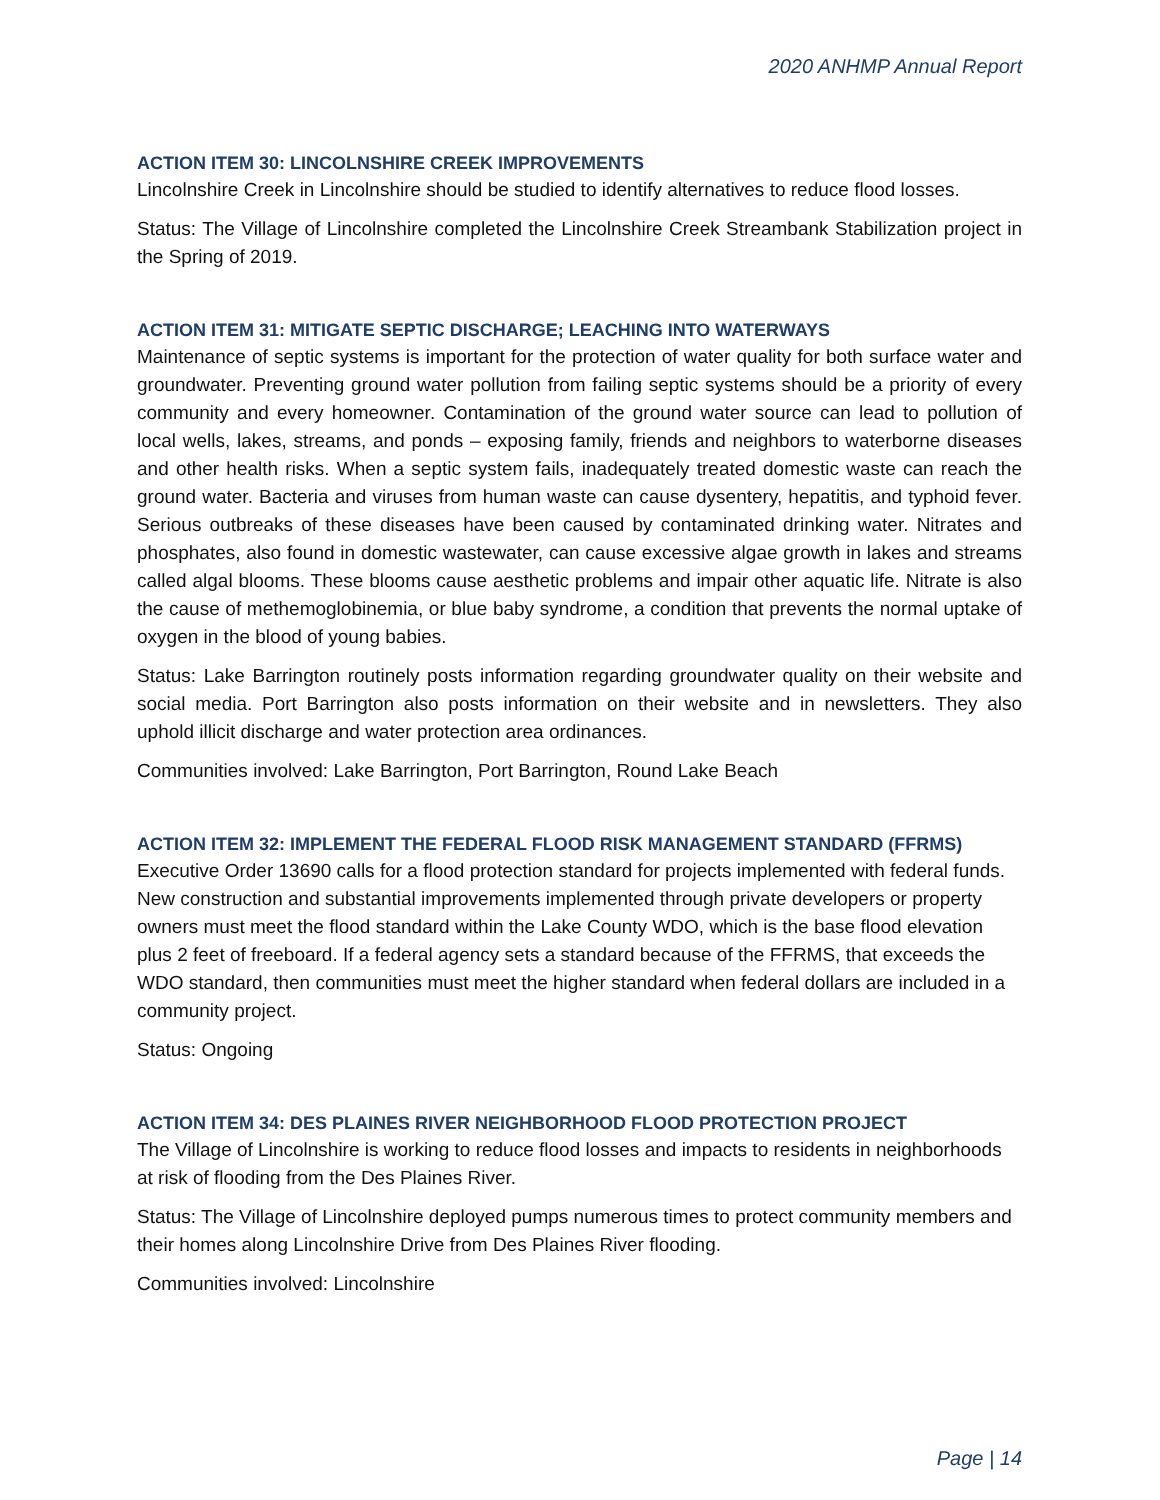2020 ANHMP Annual Report
ACTION ITEM 30: LINCOLNSHIRE CREEK IMPROVEMENTS
Lincolnshire Creek in Lincolnshire should be studied to identify alternatives to reduce flood losses.
Status: The Village of Lincolnshire completed the Lincolnshire Creek Streambank Stabilization project in the Spring of 2019.
ACTION ITEM 31: MITIGATE SEPTIC DISCHARGE; LEACHING INTO WATERWAYS
Maintenance of septic systems is important for the protection of water quality for both surface water and groundwater. Preventing ground water pollution from failing septic systems should be a priority of every community and every homeowner. Contamination of the ground water source can lead to pollution of local wells, lakes, streams, and ponds – exposing family, friends and neighbors to waterborne diseases and other health risks. When a septic system fails, inadequately treated domestic waste can reach the ground water. Bacteria and viruses from human waste can cause dysentery, hepatitis, and typhoid fever. Serious outbreaks of these diseases have been caused by contaminated drinking water. Nitrates and phosphates, also found in domestic wastewater, can cause excessive algae growth in lakes and streams called algal blooms. These blooms cause aesthetic problems and impair other aquatic life. Nitrate is also the cause of methemoglobinemia, or blue baby syndrome, a condition that prevents the normal uptake of oxygen in the blood of young babies.
Status: Lake Barrington routinely posts information regarding groundwater quality on their website and social media. Port Barrington also posts information on their website and in newsletters. They also uphold illicit discharge and water protection area ordinances.
Communities involved: Lake Barrington, Port Barrington, Round Lake Beach
ACTION ITEM 32: IMPLEMENT THE FEDERAL FLOOD RISK MANAGEMENT STANDARD (FFRMS)
Executive Order 13690 calls for a flood protection standard for projects implemented with federal funds. New construction and substantial improvements implemented through private developers or property owners must meet the flood standard within the Lake County WDO, which is the base flood elevation plus 2 feet of freeboard. If a federal agency sets a standard because of the FFRMS, that exceeds the WDO standard, then communities must meet the higher standard when federal dollars are included in a community project.
Status: Ongoing
ACTION ITEM 34: DES PLAINES RIVER NEIGHBORHOOD FLOOD PROTECTION PROJECT
The Village of Lincolnshire is working to reduce flood losses and impacts to residents in neighborhoods at risk of flooding from the Des Plaines River.
Status: The Village of Lincolnshire deployed pumps numerous times to protect community members and their homes along Lincolnshire Drive from Des Plaines River flooding.
Communities involved: Lincolnshire
Page | 14